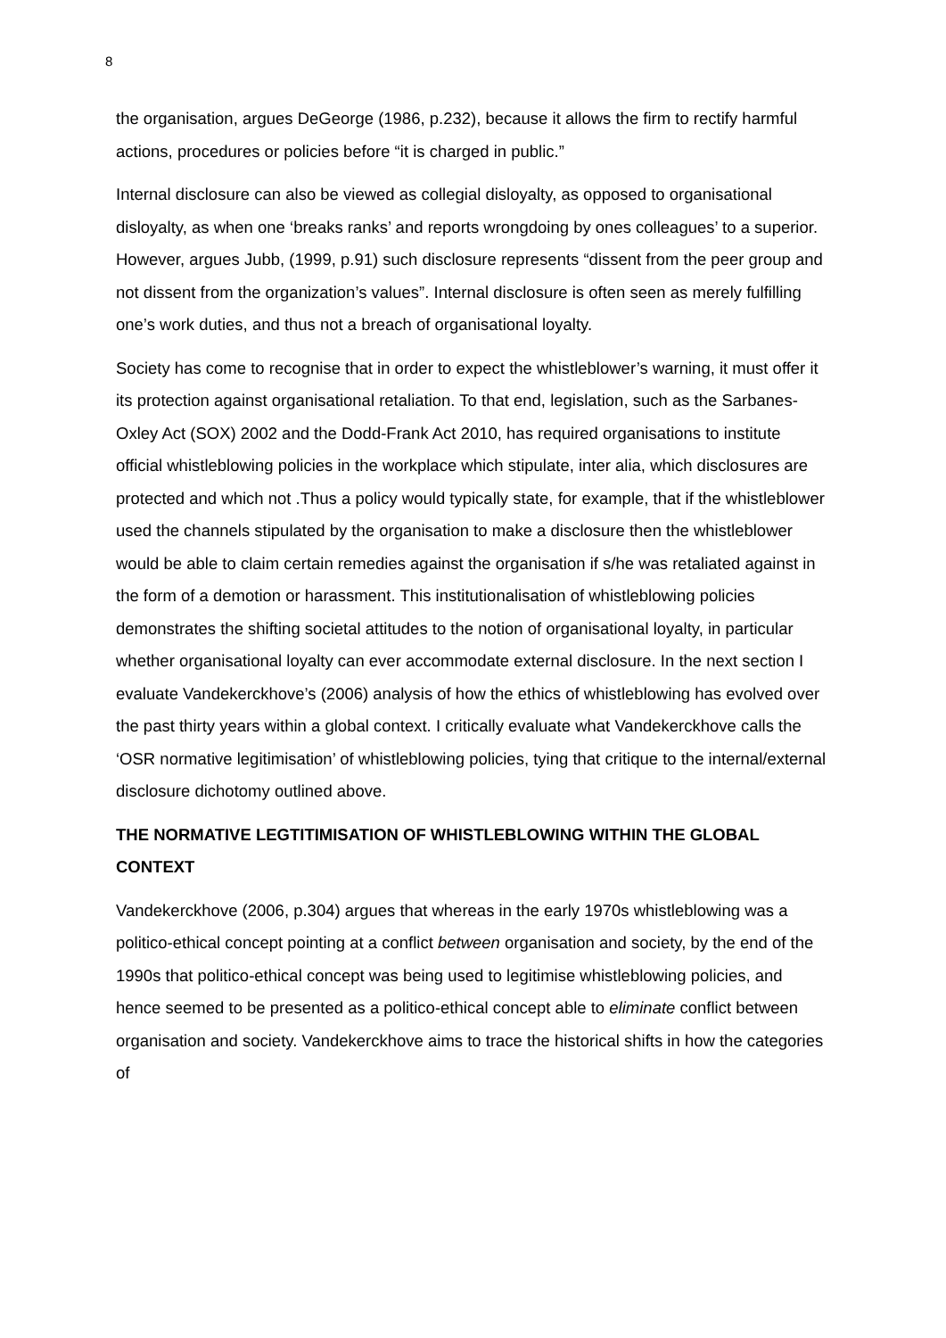8
the organisation, argues DeGeorge (1986, p.232), because it allows the firm to rectify harmful actions, procedures or policies before “it is charged in public.”
Internal disclosure can also be viewed as collegial disloyalty, as opposed to organisational disloyalty, as when one ‘breaks ranks’ and reports wrongdoing by ones colleagues’ to a superior. However, argues Jubb, (1999, p.91) such disclosure represents “dissent from the peer group and not dissent from the organization’s values”. Internal disclosure is often seen as merely fulfilling one’s work duties, and thus not a breach of organisational loyalty.
Society has come to recognise that in order to expect the whistleblower’s warning, it must offer it its protection against organisational retaliation. To that end, legislation, such as the Sarbanes-Oxley Act (SOX) 2002 and the Dodd-Frank Act 2010, has required organisations to institute official whistleblowing policies in the workplace which stipulate, inter alia, which disclosures are protected and which not .Thus a policy would typically state, for example, that if the whistleblower used the channels stipulated by the organisation to make a disclosure then the whistleblower would be able to claim certain remedies against the organisation if s/he was retaliated against in the form of a demotion or harassment. This institutionalisation of whistleblowing policies demonstrates the shifting societal attitudes to the notion of organisational loyalty, in particular whether organisational loyalty can ever accommodate external disclosure. In the next section I evaluate Vandekerckhove’s (2006) analysis of how the ethics of whistleblowing has evolved over the past thirty years within a global context. I critically evaluate what Vandekerckhove calls the ‘OSR normative legitimisation’ of whistleblowing policies, tying that critique to the internal/external disclosure dichotomy outlined above.
THE NORMATIVE LEGTITIMISATION OF WHISTLEBLOWING WITHIN THE GLOBAL CONTEXT
Vandekerckhove (2006, p.304) argues that whereas in the early 1970s whistleblowing was a politico-ethical concept pointing at a conflict between organisation and society, by the end of the 1990s that politico-ethical concept was being used to legitimise whistleblowing policies, and hence seemed to be presented as a politico-ethical concept able to eliminate conflict between organisation and society. Vandekerckhove aims to trace the historical shifts in how the categories of